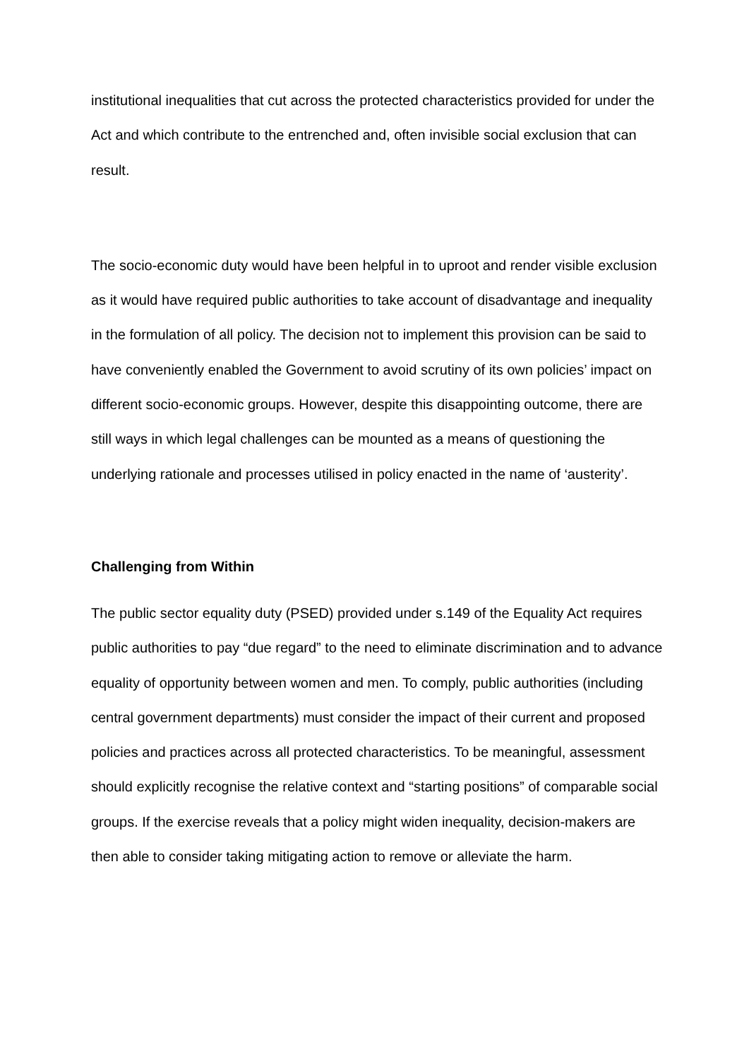institutional inequalities that cut across the protected characteristics provided for under the Act and which contribute to the entrenched and, often invisible social exclusion that can result.
The socio-economic duty would have been helpful in to uproot and render visible exclusion as it would have required public authorities to take account of disadvantage and inequality in the formulation of all policy. The decision not to implement this provision can be said to have conveniently enabled the Government to avoid scrutiny of its own policies’ impact on different socio-economic groups. However, despite this disappointing outcome, there are still ways in which legal challenges can be mounted as a means of questioning the underlying rationale and processes utilised in policy enacted in the name of ‘austerity’.
Challenging from Within
The public sector equality duty (PSED) provided under s.149 of the Equality Act requires public authorities to pay “due regard” to the need to eliminate discrimination and to advance equality of opportunity between women and men. To comply, public authorities (including central government departments) must consider the impact of their current and proposed policies and practices across all protected characteristics. To be meaningful, assessment should explicitly recognise the relative context and “starting positions” of comparable social groups. If the exercise reveals that a policy might widen inequality, decision-makers are then able to consider taking mitigating action to remove or alleviate the harm.